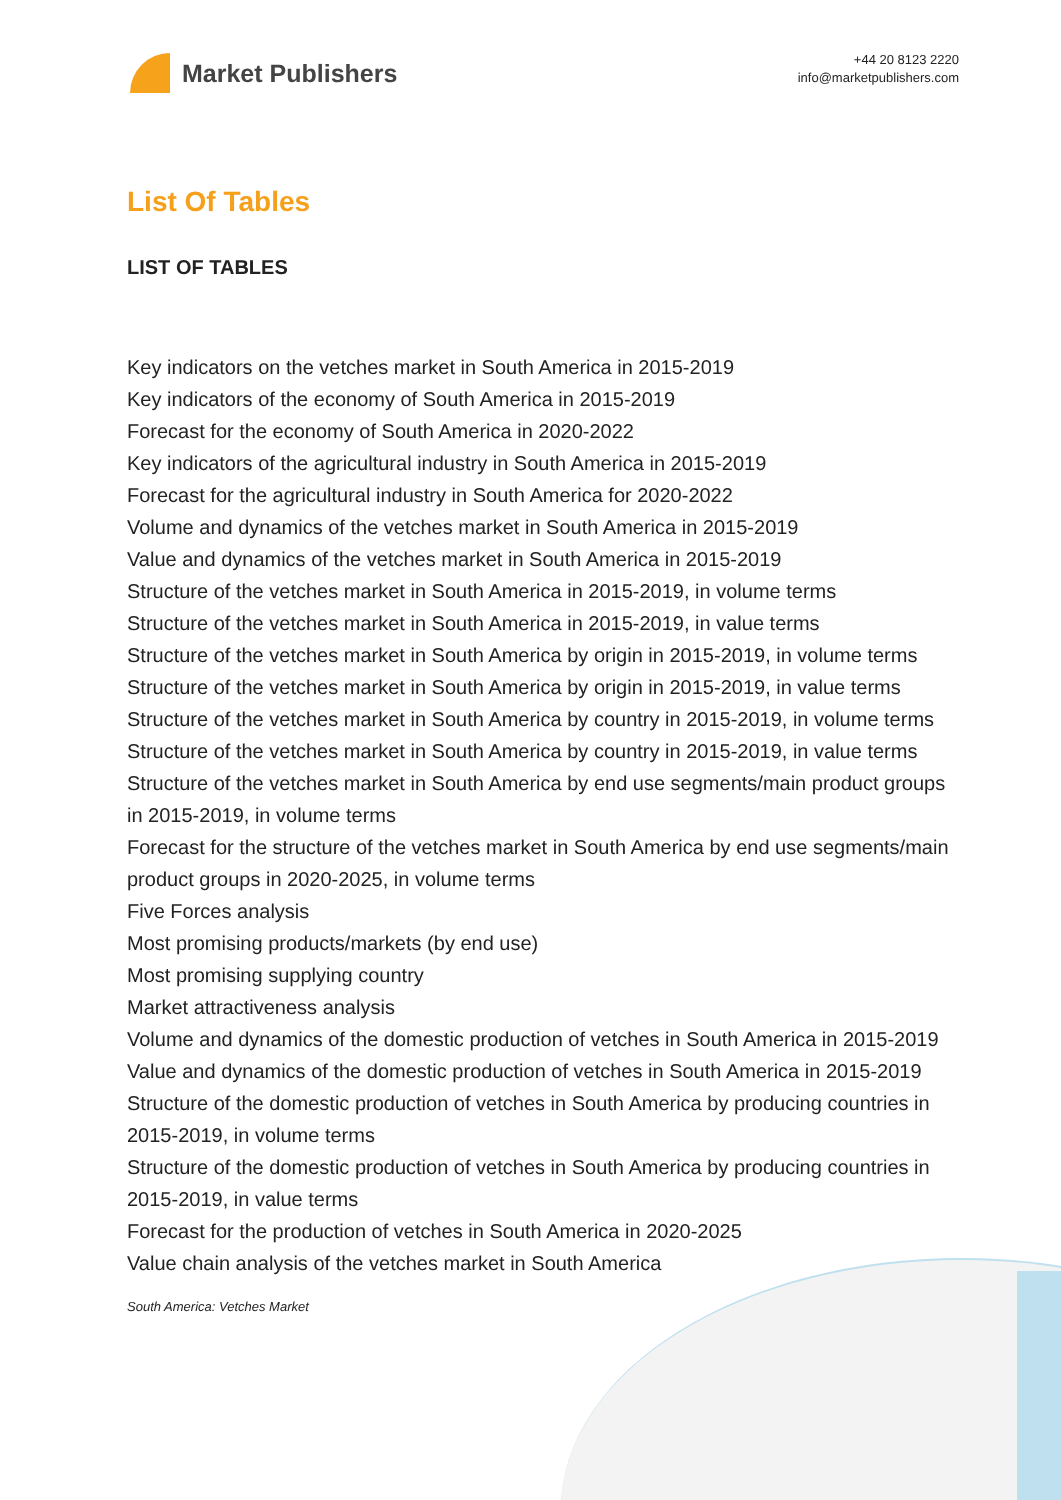Market Publishers
+44 20 8123 2220
info@marketpublishers.com
List Of Tables
LIST OF TABLES
Key indicators on the vetches market in South America in 2015-2019
Key indicators of the economy of South America in 2015-2019
Forecast for the economy of South America in 2020-2022
Key indicators of the agricultural industry in South America in 2015-2019
Forecast for the agricultural industry in South America for 2020-2022
Volume and dynamics of the vetches market in South America in 2015-2019
Value and dynamics of the vetches market in South America in 2015-2019
Structure of the vetches market in South America in 2015-2019, in volume terms
Structure of the vetches market in South America in 2015-2019, in value terms
Structure of the vetches market in South America by origin in 2015-2019, in volume terms
Structure of the vetches market in South America by origin in 2015-2019, in value terms
Structure of the vetches market in South America by country in 2015-2019, in volume terms
Structure of the vetches market in South America by country in 2015-2019, in value terms
Structure of the vetches market in South America by end use segments/main product groups in 2015-2019, in volume terms
Forecast for the structure of the vetches market in South America by end use segments/main product groups in 2020-2025, in volume terms
Five Forces analysis
Most promising products/markets (by end use)
Most promising supplying country
Market attractiveness analysis
Volume and dynamics of the domestic production of vetches in South America in 2015-2019
Value and dynamics of the domestic production of vetches in South America in 2015-2019
Structure of the domestic production of vetches in South America by producing countries in 2015-2019, in volume terms
Structure of the domestic production of vetches in South America by producing countries in 2015-2019, in value terms
Forecast for the production of vetches in South America in 2020-2025
Value chain analysis of the vetches market in South America
South America: Vetches Market